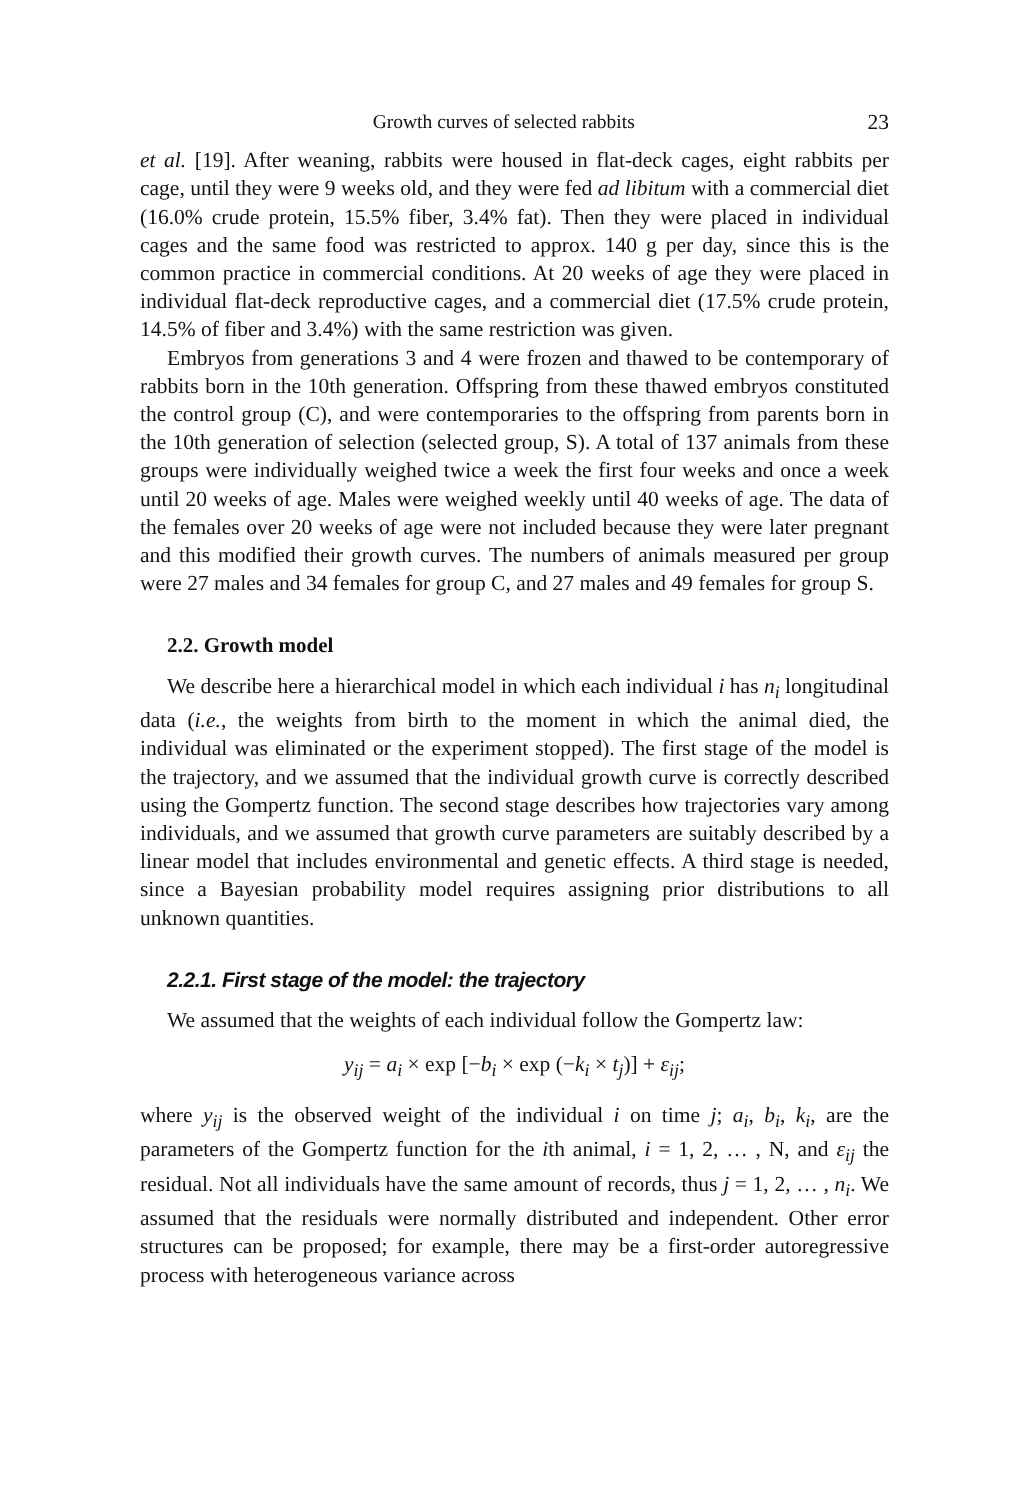Growth curves of selected rabbits 23
et al. [19]. After weaning, rabbits were housed in flat-deck cages, eight rabbits per cage, until they were 9 weeks old, and they were fed ad libitum with a commercial diet (16.0% crude protein, 15.5% fiber, 3.4% fat). Then they were placed in individual cages and the same food was restricted to approx. 140 g per day, since this is the common practice in commercial conditions. At 20 weeks of age they were placed in individual flat-deck reproductive cages, and a commercial diet (17.5% crude protein, 14.5% of fiber and 3.4%) with the same restriction was given.
Embryos from generations 3 and 4 were frozen and thawed to be contemporary of rabbits born in the 10th generation. Offspring from these thawed embryos constituted the control group (C), and were contemporaries to the offspring from parents born in the 10th generation of selection (selected group, S). A total of 137 animals from these groups were individually weighed twice a week the first four weeks and once a week until 20 weeks of age. Males were weighed weekly until 40 weeks of age. The data of the females over 20 weeks of age were not included because they were later pregnant and this modified their growth curves. The numbers of animals measured per group were 27 males and 34 females for group C, and 27 males and 49 females for group S.
2.2. Growth model
We describe here a hierarchical model in which each individual i has n<sub>i</sub> longitudinal data (i.e., the weights from birth to the moment in which the animal died, the individual was eliminated or the experiment stopped). The first stage of the model is the trajectory, and we assumed that the individual growth curve is correctly described using the Gompertz function. The second stage describes how trajectories vary among individuals, and we assumed that growth curve parameters are suitably described by a linear model that includes environmental and genetic effects. A third stage is needed, since a Bayesian probability model requires assigning prior distributions to all unknown quantities.
2.2.1. First stage of the model: the trajectory
We assumed that the weights of each individual follow the Gompertz law:
y<sub>ij</sub> = a<sub>i</sub> × exp [−b<sub>i</sub> × exp (−k<sub>i</sub> × t<sub>j</sub>)] + ε<sub>ij</sub>;
where y<sub>ij</sub> is the observed weight of the individual i on time j; a<sub>i</sub>, b<sub>i</sub>, k<sub>i</sub>, are the parameters of the Gompertz function for the ith animal, i = 1, 2, … , N, and ε<sub>ij</sub> the residual. Not all individuals have the same amount of records, thus j = 1, 2, … , n<sub>i</sub>. We assumed that the residuals were normally distributed and independent. Other error structures can be proposed; for example, there may be a first-order autoregressive process with heterogeneous variance across